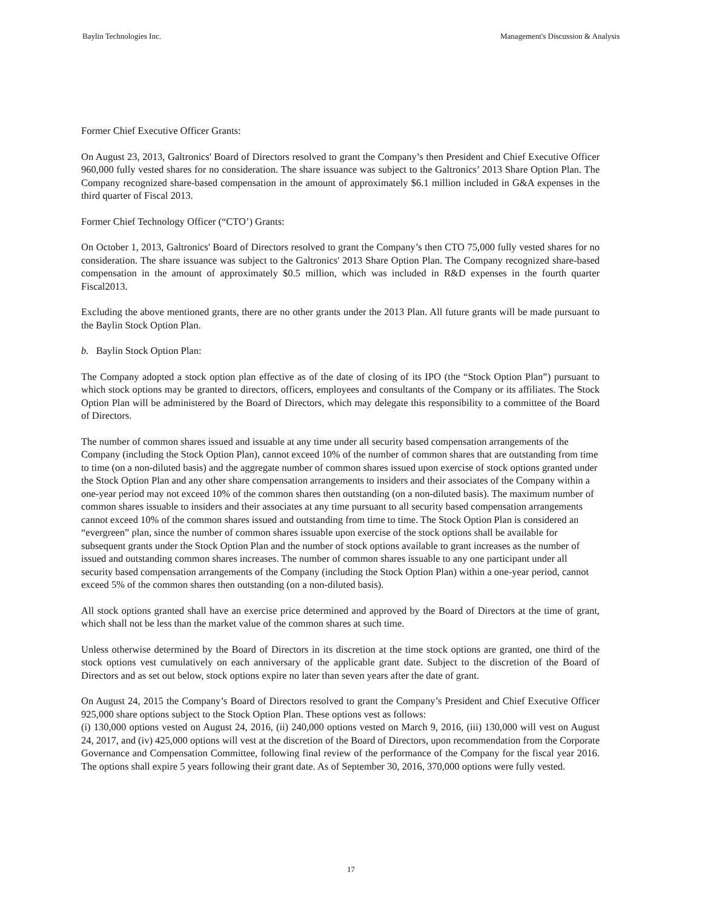Baylin Technologies Inc. Management's Discussion & Analysis
Former Chief Executive Officer Grants:
On August 23, 2013, Galtronics' Board of Directors resolved to grant the Company’s then President and Chief Executive Officer 960,000 fully vested shares for no consideration. The share issuance was subject to the Galtronics’ 2013 Share Option Plan. The Company recognized share-based compensation in the amount of approximately $6.1 million included in G&A expenses in the third quarter of Fiscal 2013.
Former Chief Technology Officer (“CTO’) Grants:
On October 1, 2013, Galtronics' Board of Directors resolved to grant the Company’s then CTO 75,000 fully vested shares for no consideration. The share issuance was subject to the Galtronics' 2013 Share Option Plan. The Company recognized share-based compensation in the amount of approximately $0.5 million, which was included in R&D expenses in the fourth quarter Fiscal2013.
Excluding the above mentioned grants, there are no other grants under the 2013 Plan. All future grants will be made pursuant to the Baylin Stock Option Plan.
b. Baylin Stock Option Plan:
The Company adopted a stock option plan effective as of the date of closing of its IPO (the “Stock Option Plan”) pursuant to which stock options may be granted to directors, officers, employees and consultants of the Company or its affiliates. The Stock Option Plan will be administered by the Board of Directors, which may delegate this responsibility to a committee of the Board of Directors.
The number of common shares issued and issuable at any time under all security based compensation arrangements of the Company (including the Stock Option Plan), cannot exceed 10% of the number of common shares that are outstanding from time to time (on a non-diluted basis) and the aggregate number of common shares issued upon exercise of stock options granted under the Stock Option Plan and any other share compensation arrangements to insiders and their associates of the Company within a one-year period may not exceed 10% of the common shares then outstanding (on a non-diluted basis). The maximum number of common shares issuable to insiders and their associates at any time pursuant to all security based compensation arrangements cannot exceed 10% of the common shares issued and outstanding from time to time. The Stock Option Plan is considered an “evergreen” plan, since the number of common shares issuable upon exercise of the stock options shall be available for subsequent grants under the Stock Option Plan and the number of stock options available to grant increases as the number of issued and outstanding common shares increases. The number of common shares issuable to any one participant under all security based compensation arrangements of the Company (including the Stock Option Plan) within a one-year period, cannot exceed 5% of the common shares then outstanding (on a non-diluted basis).
All stock options granted shall have an exercise price determined and approved by the Board of Directors at the time of grant, which shall not be less than the market value of the common shares at such time.
Unless otherwise determined by the Board of Directors in its discretion at the time stock options are granted, one third of the stock options vest cumulatively on each anniversary of the applicable grant date. Subject to the discretion of the Board of Directors and as set out below, stock options expire no later than seven years after the date of grant.
On August 24, 2015 the Company’s Board of Directors resolved to grant the Company’s President and Chief Executive Officer 925,000 share options subject to the Stock Option Plan. These options vest as follows:
(i) 130,000 options vested on August 24, 2016, (ii) 240,000 options vested on March 9, 2016, (iii) 130,000 will vest on August 24, 2017, and (iv) 425,000 options will vest at the discretion of the Board of Directors, upon recommendation from the Corporate Governance and Compensation Committee, following final review of the performance of the Company for the fiscal year 2016. The options shall expire 5 years following their grant date. As of September 30, 2016, 370,000 options were fully vested.
17